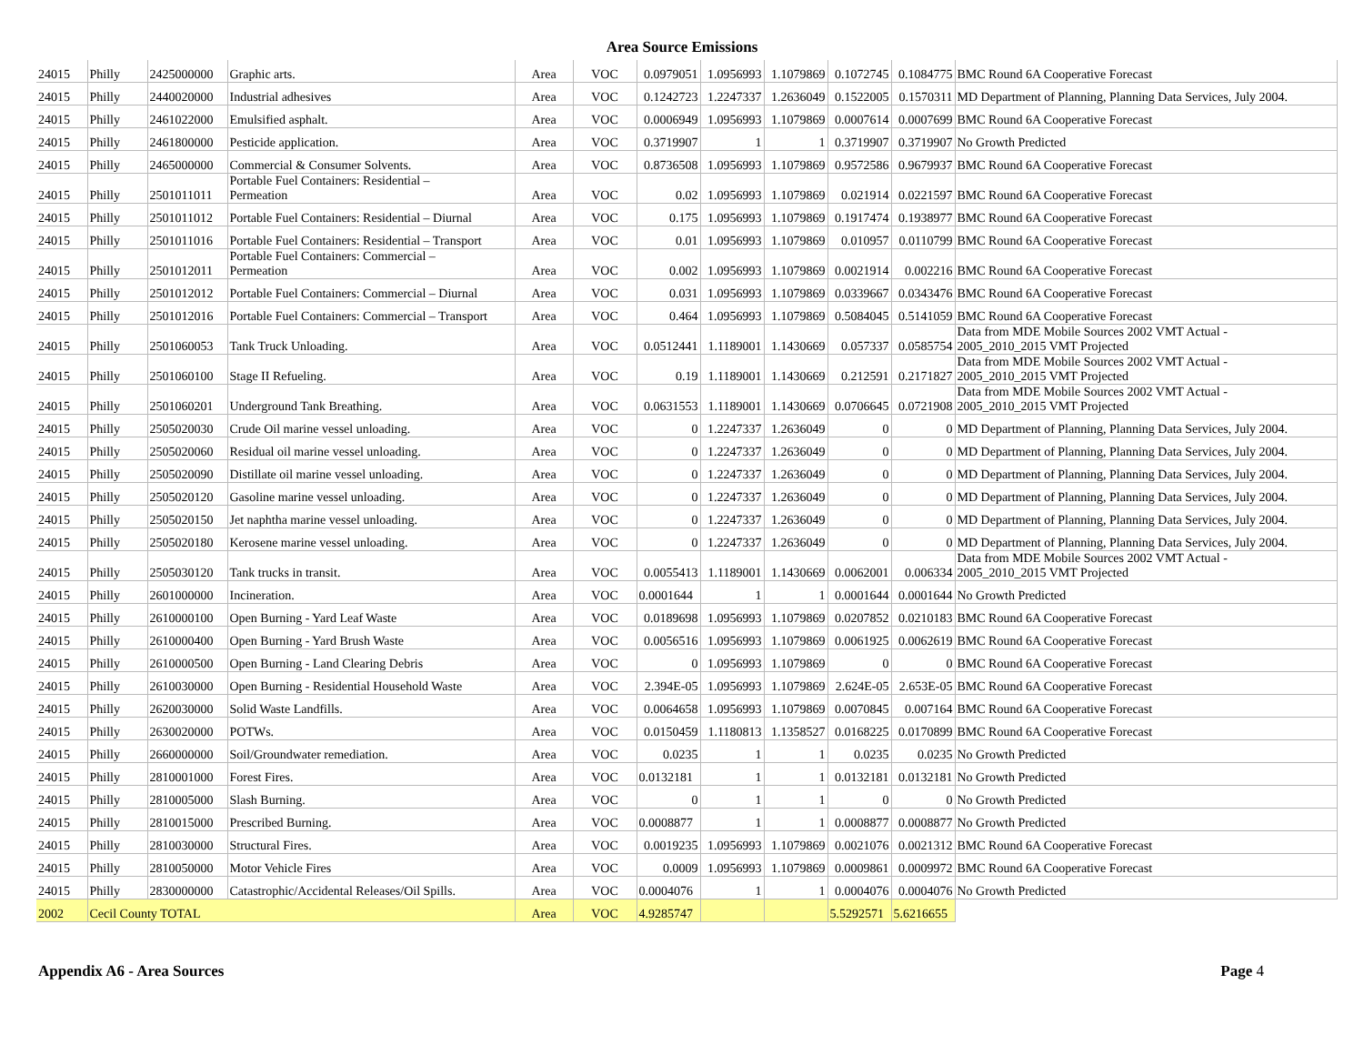Area Source Emissions
| 24015 | Philly | 2425000000 | Graphic arts. | Area | VOC | 0.0979051 | 1.0956993 | 1.1079869 | 0.1072745 | 0.1084775 | BMC Round 6A Cooperative Forecast |
| 24015 | Philly | 2440020000 | Industrial adhesives | Area | VOC | 0.1242723 | 1.2247337 | 1.2636049 | 0.1522005 | 0.1570311 | MD Department of Planning, Planning Data Services, July 2004. |
| 24015 | Philly | 2461022000 | Emulsified asphalt. | Area | VOC | 0.0006949 | 1.0956993 | 1.1079869 | 0.0007614 | 0.0007699 | BMC Round 6A Cooperative Forecast |
| 24015 | Philly | 2461800000 | Pesticide application. | Area | VOC | 0.3719907 | 1 | 1 | 0.3719907 | 0.3719907 | No Growth Predicted |
| 24015 | Philly | 2465000000 | Commercial & Consumer Solvents. | Area | VOC | 0.8736508 | 1.0956993 | 1.1079869 | 0.9572586 | 0.9679937 | BMC Round 6A Cooperative Forecast |
| 24015 | Philly | 2501011011 | Portable Fuel Containers: Residential – Permeation | Area | VOC | 0.02 | 1.0956993 | 1.1079869 | 0.021914 | 0.0221597 | BMC Round 6A Cooperative Forecast |
| 24015 | Philly | 2501011012 | Portable Fuel Containers: Residential – Diurnal | Area | VOC | 0.175 | 1.0956993 | 1.1079869 | 0.1917474 | 0.1938977 | BMC Round 6A Cooperative Forecast |
| 24015 | Philly | 2501011016 | Portable Fuel Containers: Residential – Transport | Area | VOC | 0.01 | 1.0956993 | 1.1079869 | 0.010957 | 0.0110799 | BMC Round 6A Cooperative Forecast |
| 24015 | Philly | 2501012011 | Portable Fuel Containers: Commercial – Permeation | Area | VOC | 0.002 | 1.0956993 | 1.1079869 | 0.0021914 | 0.002216 | BMC Round 6A Cooperative Forecast |
| 24015 | Philly | 2501012012 | Portable Fuel Containers: Commercial – Diurnal | Area | VOC | 0.031 | 1.0956993 | 1.1079869 | 0.0339667 | 0.0343476 | BMC Round 6A Cooperative Forecast |
| 24015 | Philly | 2501012016 | Portable Fuel Containers: Commercial – Transport | Area | VOC | 0.464 | 1.0956993 | 1.1079869 | 0.5084045 | 0.5141059 | BMC Round 6A Cooperative Forecast |
| 24015 | Philly | 2501060053 | Tank Truck Unloading. | Area | VOC | 0.0512441 | 1.1189001 | 1.1430669 | 0.057337 | 0.0585754 | Data from MDE Mobile Sources 2002 VMT Actual - 2005_2010_2015 VMT Projected |
| 24015 | Philly | 2501060100 | Stage II Refueling. | Area | VOC | 0.19 | 1.1189001 | 1.1430669 | 0.212591 | 0.2171827 | Data from MDE Mobile Sources 2002 VMT Actual - 2005_2010_2015 VMT Projected |
| 24015 | Philly | 2501060201 | Underground Tank Breathing. | Area | VOC | 0.0631553 | 1.1189001 | 1.1430669 | 0.0706645 | 0.0721908 | Data from MDE Mobile Sources 2002 VMT Actual - 2005_2010_2015 VMT Projected |
| 24015 | Philly | 2505020030 | Crude Oil marine vessel unloading. | Area | VOC | 0 | 1.2247337 | 1.2636049 | 0 | 0 | MD Department of Planning, Planning Data Services, July 2004. |
| 24015 | Philly | 2505020060 | Residual oil marine vessel unloading. | Area | VOC | 0 | 1.2247337 | 1.2636049 | 0 | 0 | MD Department of Planning, Planning Data Services, July 2004. |
| 24015 | Philly | 2505020090 | Distillate oil marine vessel unloading. | Area | VOC | 0 | 1.2247337 | 1.2636049 | 0 | 0 | MD Department of Planning, Planning Data Services, July 2004. |
| 24015 | Philly | 2505020120 | Gasoline marine vessel unloading. | Area | VOC | 0 | 1.2247337 | 1.2636049 | 0 | 0 | MD Department of Planning, Planning Data Services, July 2004. |
| 24015 | Philly | 2505020150 | Jet naphtha marine vessel unloading. | Area | VOC | 0 | 1.2247337 | 1.2636049 | 0 | 0 | MD Department of Planning, Planning Data Services, July 2004. |
| 24015 | Philly | 2505020180 | Kerosene marine vessel unloading. | Area | VOC | 0 | 1.2247337 | 1.2636049 | 0 | 0 | MD Department of Planning, Planning Data Services, July 2004. |
| 24015 | Philly | 2505030120 | Tank trucks in transit. | Area | VOC | 0.0055413 | 1.1189001 | 1.1430669 | 0.0062001 | 0.006334 | Data from MDE Mobile Sources 2002 VMT Actual - 2005_2010_2015 VMT Projected |
| 24015 | Philly | 2601000000 | Incineration. | Area | VOC | 0.0001644 | 1 | 1 | 0.0001644 | 0.0001644 | No Growth Predicted |
| 24015 | Philly | 2610000100 | Open Burning - Yard Leaf Waste | Area | VOC | 0.0189698 | 1.0956993 | 1.1079869 | 0.0207852 | 0.0210183 | BMC Round 6A Cooperative Forecast |
| 24015 | Philly | 2610000400 | Open Burning - Yard Brush Waste | Area | VOC | 0.0056516 | 1.0956993 | 1.1079869 | 0.0061925 | 0.0062619 | BMC Round 6A Cooperative Forecast |
| 24015 | Philly | 2610000500 | Open Burning - Land Clearing Debris | Area | VOC | 0 | 1.0956993 | 1.1079869 | 0 | 0 | BMC Round 6A Cooperative Forecast |
| 24015 | Philly | 2610030000 | Open Burning - Residential Household Waste | Area | VOC | 2.394E-05 | 1.0956993 | 1.1079869 | 2.624E-05 | 2.653E-05 | BMC Round 6A Cooperative Forecast |
| 24015 | Philly | 2620030000 | Solid Waste Landfills. | Area | VOC | 0.0064658 | 1.0956993 | 1.1079869 | 0.0070845 | 0.007164 | BMC Round 6A Cooperative Forecast |
| 24015 | Philly | 2630020000 | POTWs. | Area | VOC | 0.0150459 | 1.1180813 | 1.1358527 | 0.0168225 | 0.0170899 | BMC Round 6A Cooperative Forecast |
| 24015 | Philly | 2660000000 | Soil/Groundwater remediation. | Area | VOC | 0.0235 | 1 | 1 | 0.0235 | 0.0235 | No Growth Predicted |
| 24015 | Philly | 2810001000 | Forest Fires. | Area | VOC | 0.0132181 | 1 | 1 | 0.0132181 | 0.0132181 | No Growth Predicted |
| 24015 | Philly | 2810005000 | Slash Burning. | Area | VOC | 0 | 1 | 1 | 0 | 0 | No Growth Predicted |
| 24015 | Philly | 2810015000 | Prescribed Burning. | Area | VOC | 0.0008877 | 1 | 1 | 0.0008877 | 0.0008877 | No Growth Predicted |
| 24015 | Philly | 2810030000 | Structural Fires. | Area | VOC | 0.0019235 | 1.0956993 | 1.1079869 | 0.0021076 | 0.0021312 | BMC Round 6A Cooperative Forecast |
| 24015 | Philly | 2810050000 | Motor Vehicle Fires | Area | VOC | 0.0009 | 1.0956993 | 1.1079869 | 0.0009861 | 0.0009972 | BMC Round 6A Cooperative Forecast |
| 24015 | Philly | 2830000000 | Catastrophic/Accidental Releases/Oil Spills. | Area | VOC | 0.0004076 | 1 | 1 | 0.0004076 | 0.0004076 | No Growth Predicted |
| 2002 | Cecil County TOTAL | | | Area | VOC | 4.9285747 | | | 5.5292571 | 5.6216655 | |
Appendix A6 - Area Sources Page 4